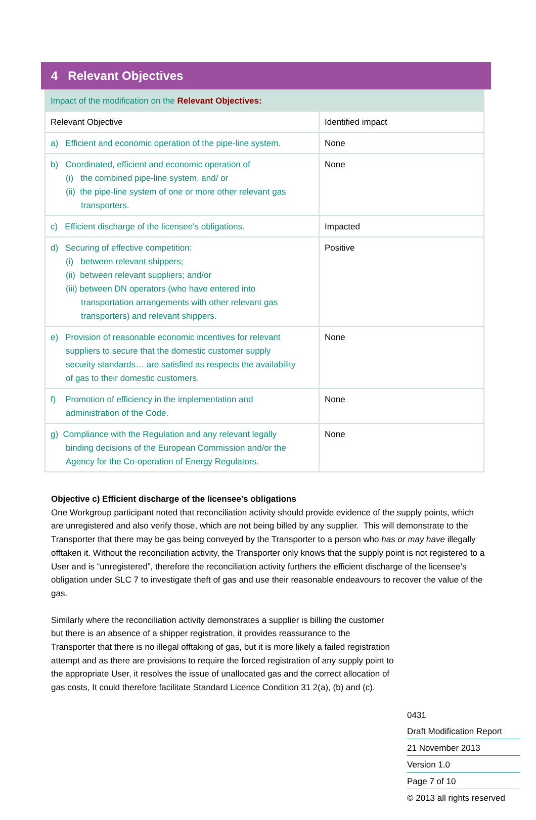4 Relevant Objectives
| Impact of the modification on the Relevant Objectives: | |
| Relevant Objective | Identified impact |
| a) Efficient and economic operation of the pipe-line system. | None |
| b) Coordinated, efficient and economic operation of (i) the combined pipe-line system, and/ or (ii) the pipe-line system of one or more other relevant gas transporters. | None |
| c) Efficient discharge of the licensee's obligations. | Impacted |
| d) Securing of effective competition: (i) between relevant shippers; (ii) between relevant suppliers; and/or (iii) between DN operators (who have entered into transportation arrangements with other relevant gas transporters) and relevant shippers. | Positive |
| e) Provision of reasonable economic incentives for relevant suppliers to secure that the domestic customer supply security standards… are satisfied as respects the availability of gas to their domestic customers. | None |
| f) Promotion of efficiency in the implementation and administration of the Code. | None |
| g) Compliance with the Regulation and any relevant legally binding decisions of the European Commission and/or the Agency for the Co-operation of Energy Regulators. | None |
Objective c) Efficient discharge of the licensee's obligations
One Workgroup participant noted that reconciliation activity should provide evidence of the supply points, which are unregistered and also verify those, which are not being billed by any supplier. This will demonstrate to the Transporter that there may be gas being conveyed by the Transporter to a person who has or may have illegally offtaken it. Without the reconciliation activity, the Transporter only knows that the supply point is not registered to a User and is “unregistered”, therefore the reconciliation activity furthers the efficient discharge of the licensee’s obligation under SLC 7 to investigate theft of gas and use their reasonable endeavours to recover the value of the gas.
Similarly where the reconciliation activity demonstrates a supplier is billing the customer but there is an absence of a shipper registration, it provides reassurance to the Transporter that there is no illegal offtaking of gas, but it is more likely a failed registration attempt and as there are provisions to require the forced registration of any supply point to the appropriate User, it resolves the issue of unallocated gas and the correct allocation of gas costs, It could therefore facilitate Standard Licence Condition 31 2(a), (b) and (c).
0431
Draft Modification Report
21 November 2013
Version 1.0
Page 7 of 10
© 2013 all rights reserved